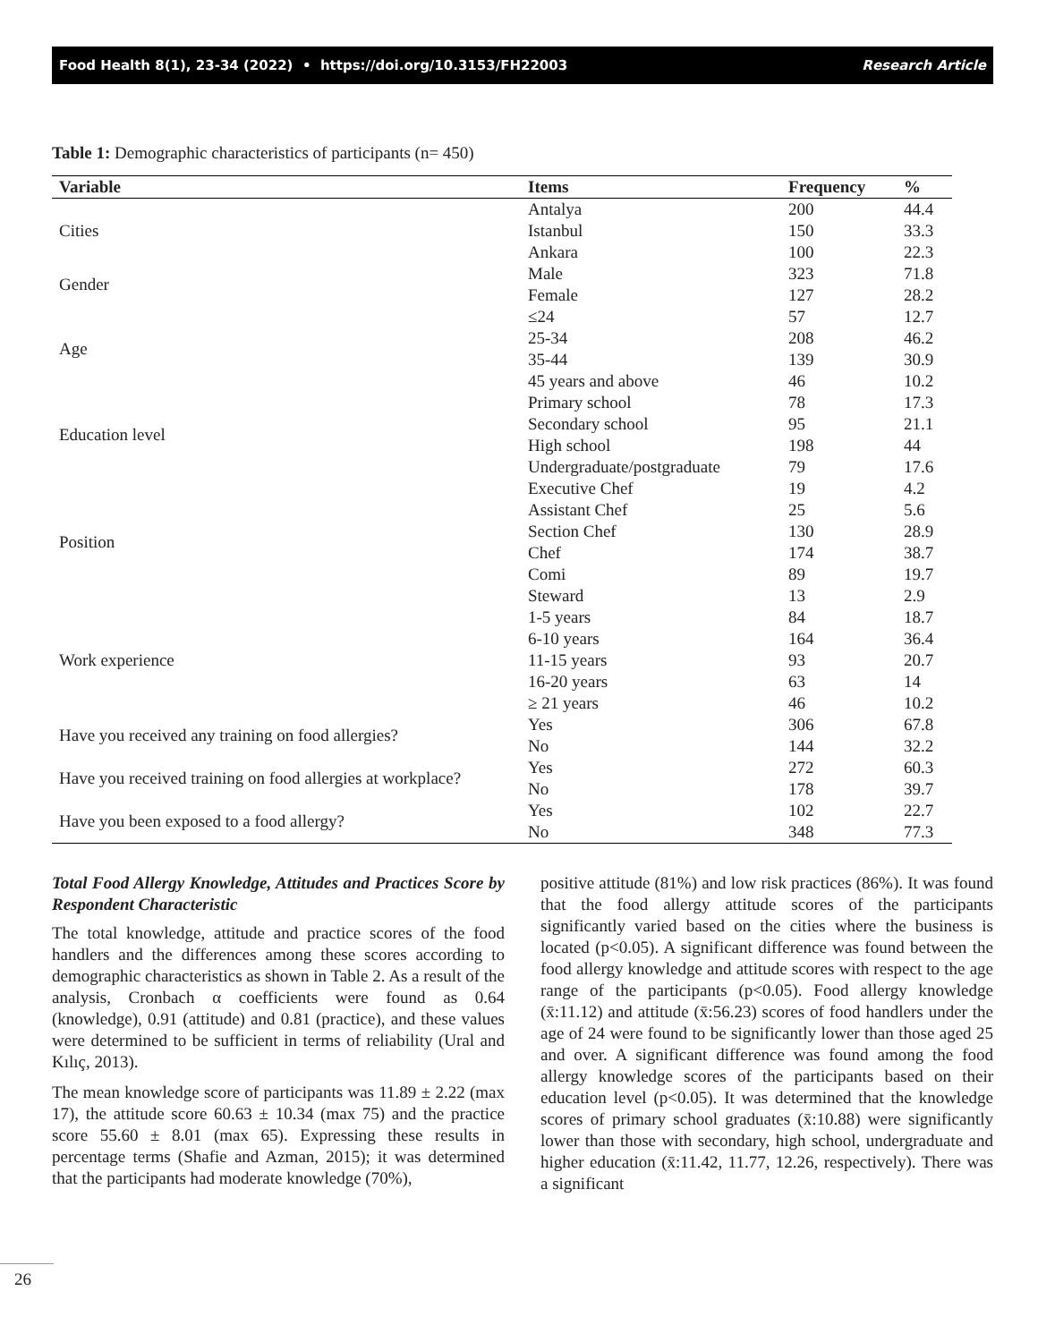Food Health 8(1), 23-34 (2022) • https://doi.org/10.3153/FH22003 Research Article
Table 1: Demographic characteristics of participants (n= 450)
| Variable | Items | Frequency | % |
| --- | --- | --- | --- |
| Cities | Antalya | 200 | 44.4 |
| | Istanbul | 150 | 33.3 |
| | Ankara | 100 | 22.3 |
| Gender | Male | 323 | 71.8 |
| | Female | 127 | 28.2 |
| Age | ≤24 | 57 | 12.7 |
| | 25-34 | 208 | 46.2 |
| | 35-44 | 139 | 30.9 |
| | 45 years and above | 46 | 10.2 |
| Education level | Primary school | 78 | 17.3 |
| | Secondary school | 95 | 21.1 |
| | High school | 198 | 44 |
| | Undergraduate/postgraduate | 79 | 17.6 |
| Position | Executive Chef | 19 | 4.2 |
| | Assistant Chef | 25 | 5.6 |
| | Section Chef | 130 | 28.9 |
| | Chef | 174 | 38.7 |
| | Comi | 89 | 19.7 |
| | Steward | 13 | 2.9 |
| Work experience | 1-5 years | 84 | 18.7 |
| | 6-10 years | 164 | 36.4 |
| | 11-15 years | 93 | 20.7 |
| | 16-20 years | 63 | 14 |
| | ≥ 21 years | 46 | 10.2 |
| Have you received any training on food allergies? | Yes | 306 | 67.8 |
| | No | 144 | 32.2 |
| Have you received training on food allergies at workplace? | Yes | 272 | 60.3 |
| | No | 178 | 39.7 |
| Have you been exposed to a food allergy? | Yes | 102 | 22.7 |
| | No | 348 | 77.3 |
Total Food Allergy Knowledge, Attitudes and Practices Score by Respondent Characteristic
The total knowledge, attitude and practice scores of the food handlers and the differences among these scores according to demographic characteristics as shown in Table 2. As a result of the analysis, Cronbach α coefficients were found as 0.64 (knowledge), 0.91 (attitude) and 0.81 (practice), and these values were determined to be sufficient in terms of reliability (Ural and Kılıç, 2013).
The mean knowledge score of participants was 11.89 ± 2.22 (max 17), the attitude score 60.63 ± 10.34 (max 75) and the practice score 55.60 ± 8.01 (max 65). Expressing these results in percentage terms (Shafie and Azman, 2015); it was determined that the participants had moderate knowledge (70%),
positive attitude (81%) and low risk practices (86%). It was found that the food allergy attitude scores of the participants significantly varied based on the cities where the business is located (p<0.05). A significant difference was found between the food allergy knowledge and attitude scores with respect to the age range of the participants (p<0.05). Food allergy knowledge (x̄:11.12) and attitude (x̄:56.23) scores of food handlers under the age of 24 were found to be significantly lower than those aged 25 and over. A significant difference was found among the food allergy knowledge scores of the participants based on their education level (p<0.05). It was determined that the knowledge scores of primary school graduates (x̄:10.88) were significantly lower than those with secondary, high school, undergraduate and higher education (x̄:11.42, 11.77, 12.26, respectively). There was a significant
26